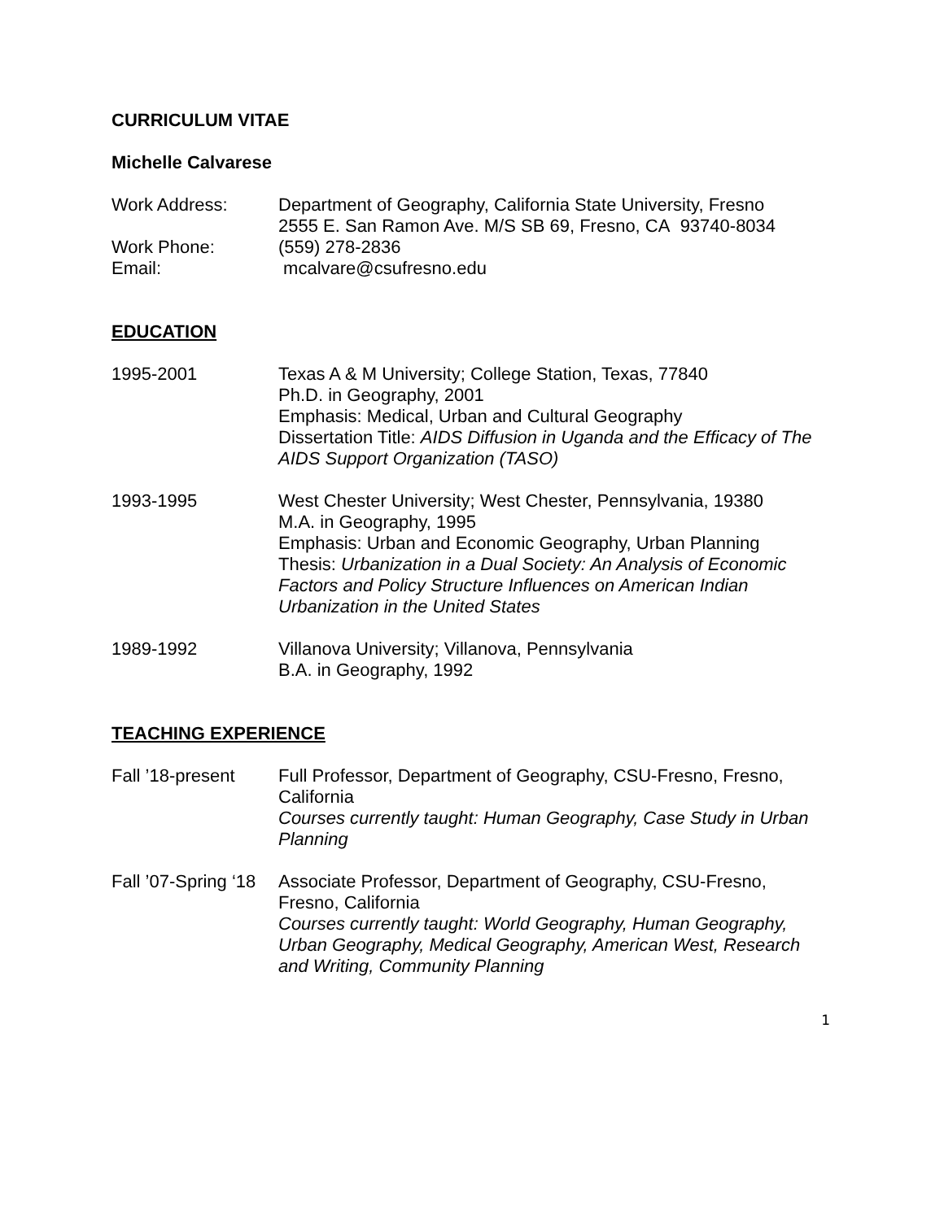CURRICULUM VITAE
Michelle Calvarese
Work Address: Department of Geography, California State University, Fresno
2555 E. San Ramon Ave. M/S SB 69, Fresno, CA 93740-8034
Work Phone: (559) 278-2836
Email: mcalvare@csufresno.edu
EDUCATION
1995-2001 Texas A & M University; College Station, Texas, 77840
Ph.D. in Geography, 2001
Emphasis: Medical, Urban and Cultural Geography
Dissertation Title: AIDS Diffusion in Uganda and the Efficacy of The AIDS Support Organization (TASO)
1993-1995 West Chester University; West Chester, Pennsylvania, 19380
M.A. in Geography, 1995
Emphasis: Urban and Economic Geography, Urban Planning
Thesis: Urbanization in a Dual Society: An Analysis of Economic Factors and Policy Structure Influences on American Indian Urbanization in the United States
1989-1992 Villanova University; Villanova, Pennsylvania
B.A. in Geography, 1992
TEACHING EXPERIENCE
Fall ’18-present
Full Professor, Department of Geography, CSU-Fresno, Fresno, California
Courses currently taught: Human Geography, Case Study in Urban Planning
Fall ’07-Spring ‘18
Associate Professor, Department of Geography, CSU-Fresno, Fresno, California
Courses currently taught: World Geography, Human Geography, Urban Geography, Medical Geography, American West, Research and Writing, Community Planning
1